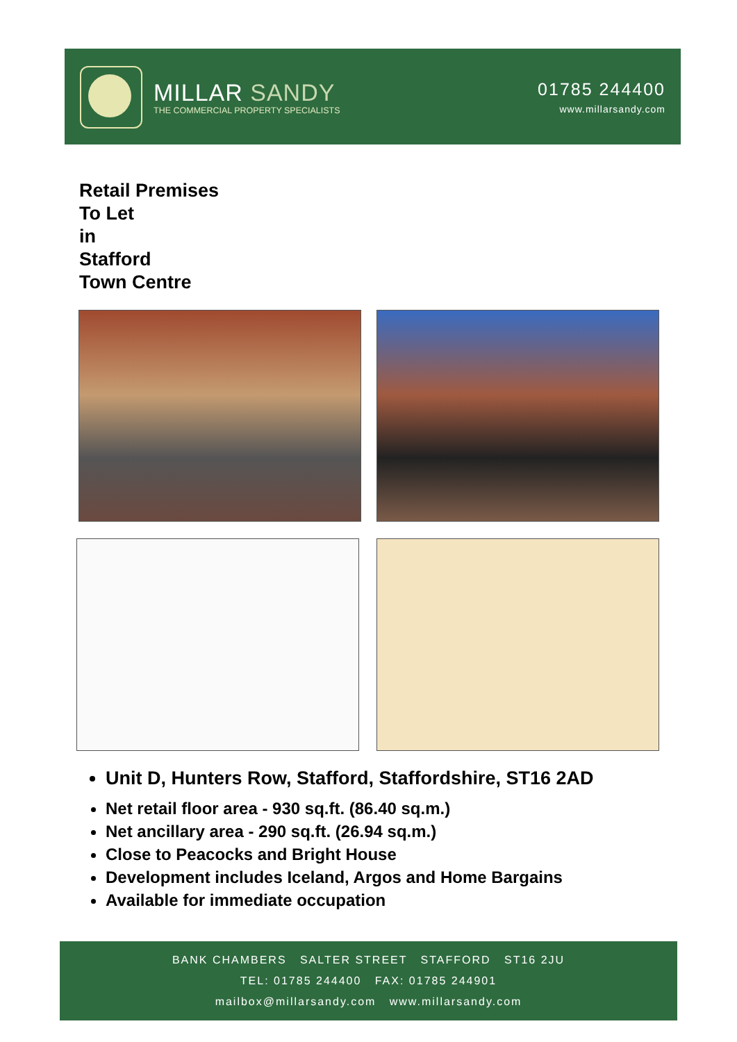MILLAR SANDY
THE COMMERCIAL PROPERTY SPECIALISTS
01785 244400
www.millarsandy.com
Retail Premises
To Let
in
Stafford
Town Centre
Unit D, Hunters Row, Stafford, Staffordshire, ST16 2AD
Net retail floor area - 930 sq.ft. (86.40 sq.m.)
Net ancillary area - 290 sq.ft. (26.94 sq.m.)
Close to Peacocks and Bright House
Development includes Iceland, Argos and Home Bargains
Available for immediate occupation
BANK CHAMBERS SALTER STREET STAFFORD ST16 2JU
TEL: 01785 244400 FAX: 01785 244901
mailbox@millarsandy.com www.millarsandy.com